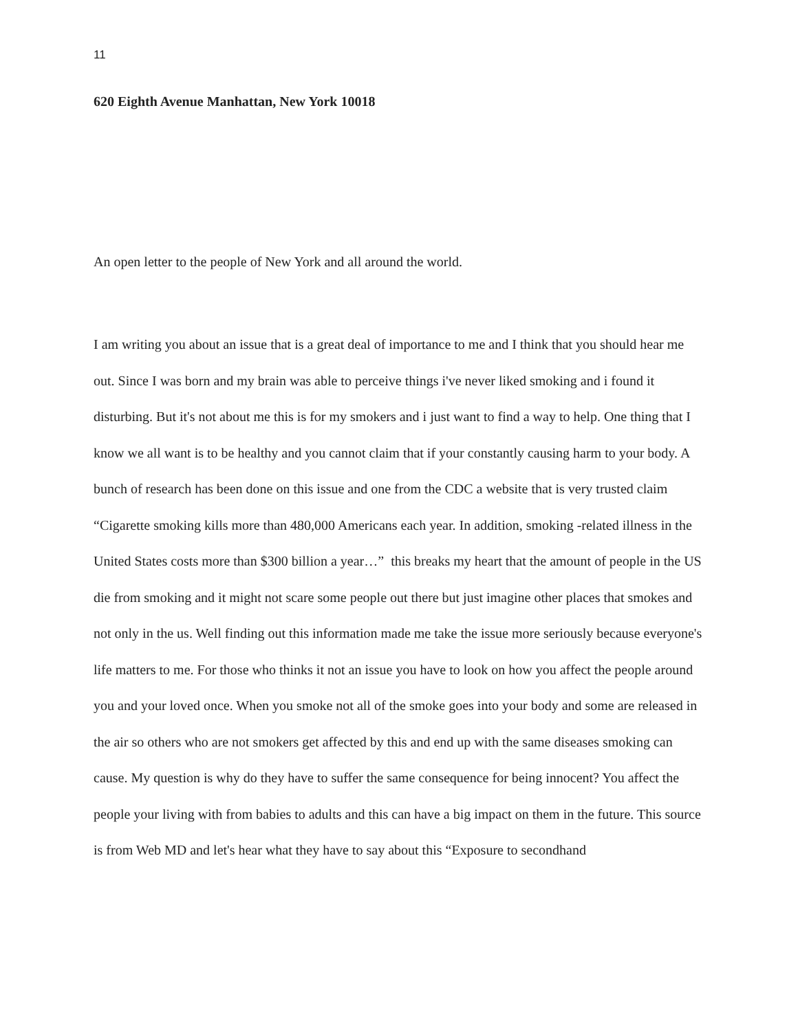11
620 Eighth Avenue Manhattan, New York 10018
An open letter to the people of New York and all around the world.
I am writing you about an issue that is a great deal of importance to me and I think that you should hear me out. Since I was born and my brain was able to perceive things i've never liked smoking and i found it disturbing. But it's not about me this is for my smokers and i just want to find a way to help. One thing that I know we all want is to be healthy and you cannot claim that if your constantly causing harm to your body. A bunch of research has been done on this issue and one from the CDC a website that is very trusted claim “Cigarette smoking kills more than 480,000 Americans each year. In addition, smoking -related illness in the United States costs more than $300 billion a year…” this breaks my heart that the amount of people in the US die from smoking and it might not scare some people out there but just imagine other places that smokes and not only in the us. Well finding out this information made me take the issue more seriously because everyone's life matters to me. For those who thinks it not an issue you have to look on how you affect the people around you and your loved once. When you smoke not all of the smoke goes into your body and some are released in the air so others who are not smokers get affected by this and end up with the same diseases smoking can cause. My question is why do they have to suffer the same consequence for being innocent? You affect the people your living with from babies to adults and this can have a big impact on them in the future. This source is from Web MD and let's hear what they have to say about this “Exposure to secondhand